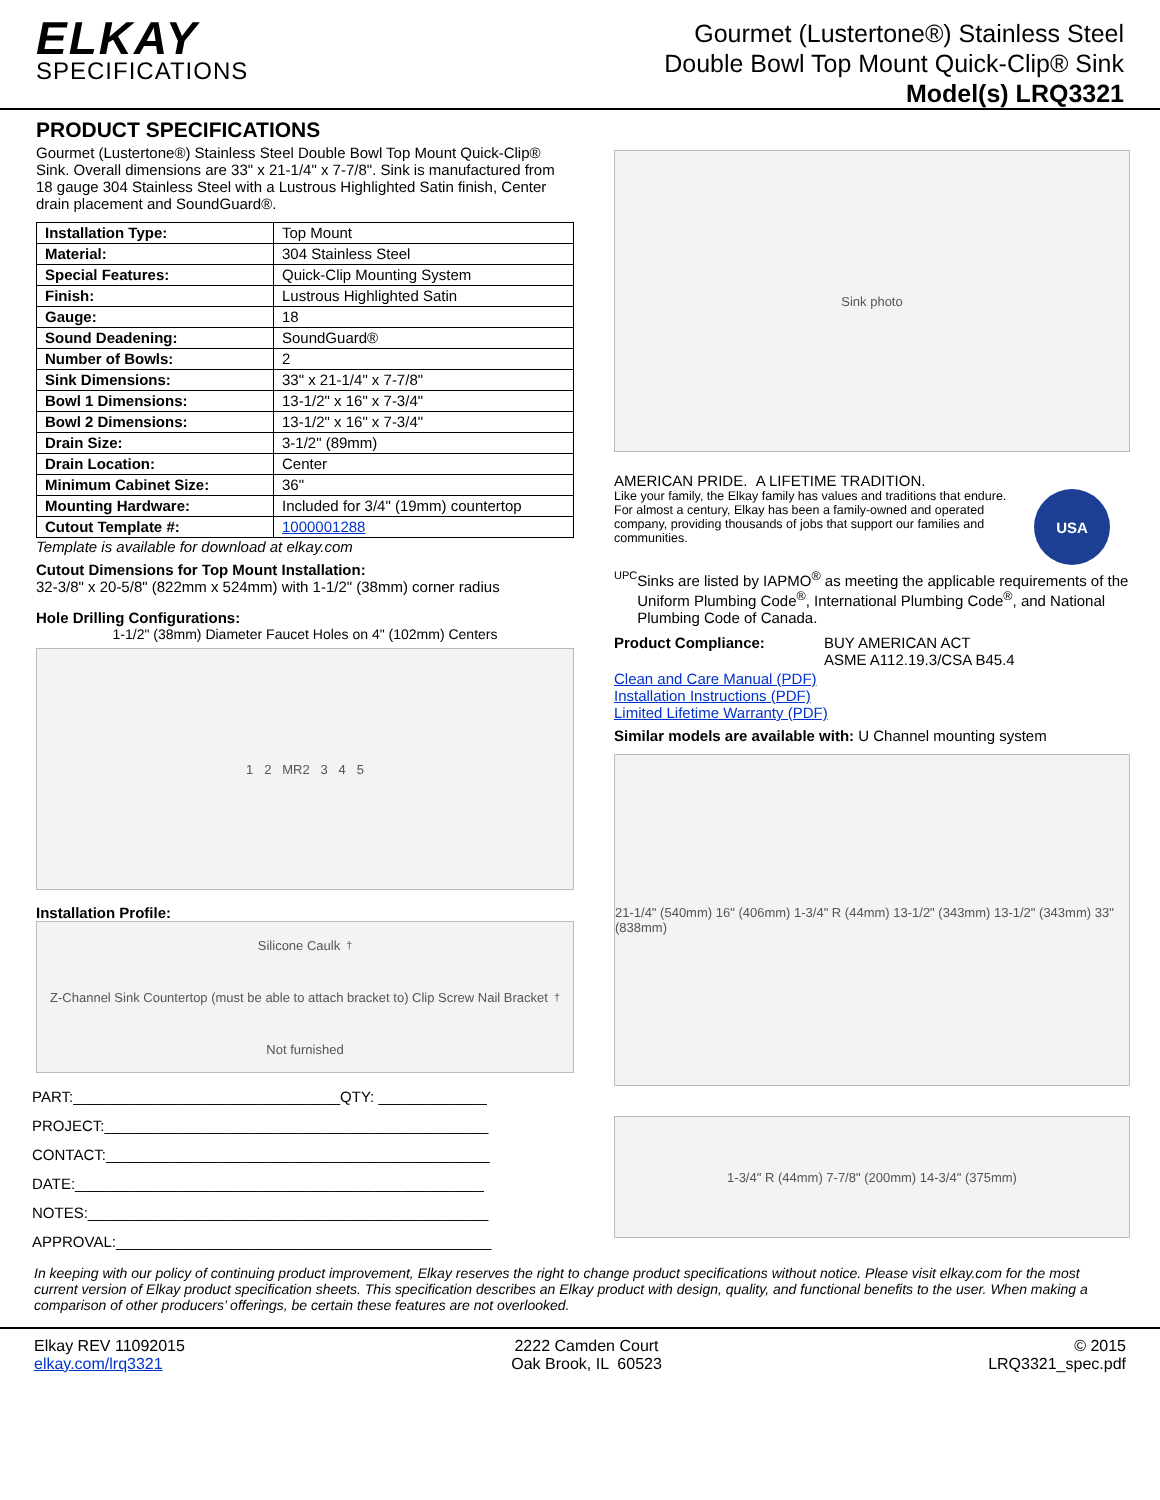ELKAY
SPECIFICATIONS
Gourmet (Lustertone®) Stainless Steel
Double Bowl Top Mount Quick-Clip® Sink
Model(s) LRQ3321
PRODUCT SPECIFICATIONS
Gourmet (Lustertone®) Stainless Steel Double Bowl Top Mount Quick-Clip® Sink. Overall dimensions are 33" x 21-1/4" x 7-7/8". Sink is manufactured from 18 gauge 304 Stainless Steel with a Lustrous Highlighted Satin finish, Center drain placement and SoundGuard®.
| Installation Type: | Top Mount |
| Material: | 304 Stainless Steel |
| Special Features: | Quick-Clip Mounting System |
| Finish: | Lustrous Highlighted Satin |
| Gauge: | 18 |
| Sound Deadening: | SoundGuard® |
| Number of Bowls: | 2 |
| Sink Dimensions: | 33" x 21-1/4" x 7-7/8" |
| Bowl 1 Dimensions: | 13-1/2" x 16" x 7-3/4" |
| Bowl 2 Dimensions: | 13-1/2" x 16" x 7-3/4" |
| Drain Size: | 3-1/2" (89mm) |
| Drain Location: | Center |
| Minimum Cabinet Size: | 36" |
| Mounting Hardware: | Included for 3/4" (19mm) countertop |
| Cutout Template #: | 1000001288 |
Template is available for download at elkay.com
Cutout Dimensions for Top Mount Installation:
32-3/8" x 20-5/8" (822mm x 524mm) with 1-1/2" (38mm) corner radius
Hole Drilling Configurations:
1-1/2" (38mm) Diameter Faucet Holes on 4" (102mm) Centers
1 2 MR2 3 4 5
Installation Profile:
Silicone Caulk<sup>†</sup> Z-Channel Sink Countertop (must be able to attach bracket to) Clip Screw Nail Bracket <sup>†</sup>Not furnished
PART:________________________________QTY: _____________
PROJECT:______________________________________________
CONTACT:______________________________________________
DATE:_________________________________________________
NOTES:________________________________________________
APPROVAL:_____________________________________________
Sink photo
AMERICAN PRIDE. A LIFETIME TRADITION.
Like your family, the Elkay family has values and traditions that endure. For almost a century, Elkay has been a family-owned and operated company, providing thousands of jobs that support our families and communities.
USA
UPC
Sinks are listed by IAPMO<sup>®</sup> as meeting the applicable requirements of the Uniform Plumbing Code<sup>®</sup>, International Plumbing Code<sup>®</sup>, and National Plumbing Code of Canada.
Product Compliance: BUY AMERICAN ACT
ASME A112.19.3/CSA B45.4
Clean and Care Manual (PDF)
Installation Instructions (PDF)
Limited Lifetime Warranty (PDF)
Similar models are available with: U Channel mounting system
21-1/4" (540mm) 16" (406mm) 1-3/4" R (44mm) 13-1/2" (343mm) 13-1/2" (343mm) 33" (838mm)
1-3/4" R (44mm) 7-7/8" (200mm) 14-3/4" (375mm)
In keeping with our policy of continuing product improvement, Elkay reserves the right to change product specifications without notice. Please visit elkay.com for the most current version of Elkay product specification sheets. This specification describes an Elkay product with design, quality, and functional benefits to the user. When making a comparison of other producers’ offerings, be certain these features are not overlooked.
Elkay REV 11092015
elkay.com/lrq3321
2222 Camden Court
Oak Brook, IL 60523
© 2015
LRQ3321_spec.pdf